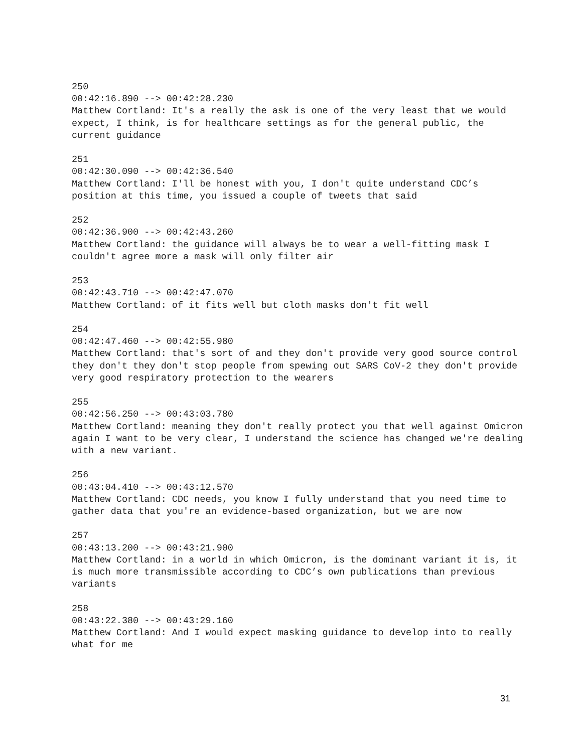250
00:42:16.890 --> 00:42:28.230
Matthew Cortland: It's a really the ask is one of the very least that we would expect, I think, is for healthcare settings as for the general public, the current guidance
251
00:42:30.090 --> 00:42:36.540
Matthew Cortland: I'll be honest with you, I don't quite understand CDC’s position at this time, you issued a couple of tweets that said
252
00:42:36.900 --> 00:42:43.260
Matthew Cortland: the guidance will always be to wear a well-fitting mask I couldn't agree more a mask will only filter air
253
00:42:43.710 --> 00:42:47.070
Matthew Cortland: of it fits well but cloth masks don't fit well
254
00:42:47.460 --> 00:42:55.980
Matthew Cortland: that's sort of and they don't provide very good source control they don't they don't stop people from spewing out SARS CoV-2 they don't provide very good respiratory protection to the wearers
255
00:42:56.250 --> 00:43:03.780
Matthew Cortland: meaning they don't really protect you that well against Omicron again I want to be very clear, I understand the science has changed we're dealing with a new variant.
256
00:43:04.410 --> 00:43:12.570
Matthew Cortland: CDC needs, you know I fully understand that you need time to gather data that you're an evidence-based organization, but we are now
257
00:43:13.200 --> 00:43:21.900
Matthew Cortland: in a world in which Omicron, is the dominant variant it is, it is much more transmissible according to CDC’s own publications than previous variants
258
00:43:22.380 --> 00:43:29.160
Matthew Cortland: And I would expect masking guidance to develop into to really what for me
31